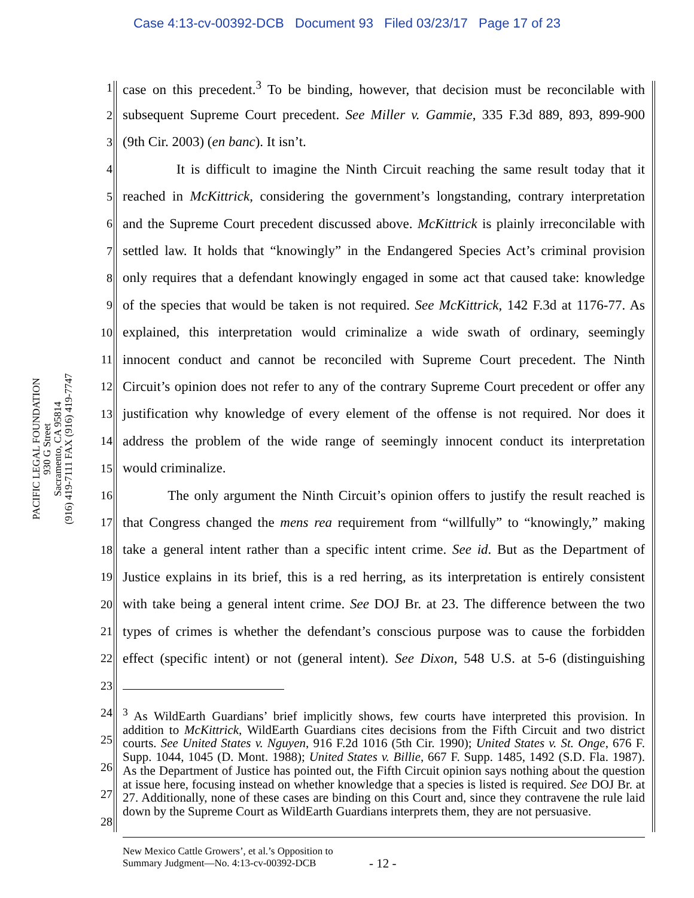Case 4:13-cv-00392-DCB Document 93 Filed 03/23/17 Page 17 of 23
PACIFIC LEGAL FOUNDATION
930 G Street
Sacramento, CA 95814
(916) 419-7111 FAX (916) 419-7747
1 case on this precedent.<sup>3</sup> To be binding, however, that decision must be reconcilable with
2 subsequent Supreme Court precedent. See Miller v. Gammie, 335 F.3d 889, 893, 899-900
3 (9th Cir. 2003) (en banc). It isn’t.
4 It is difficult to imagine the Ninth Circuit reaching the same result today that it
5 reached in McKittrick, considering the government’s longstanding, contrary interpretation
6 and the Supreme Court precedent discussed above. McKittrick is plainly irreconcilable with
7 settled law. It holds that “knowingly” in the Endangered Species Act’s criminal provision
8 only requires that a defendant knowingly engaged in some act that caused take: knowledge
9 of the species that would be taken is not required. See McKittrick, 142 F.3d at 1176-77. As
10 explained, this interpretation would criminalize a wide swath of ordinary, seemingly
11 innocent conduct and cannot be reconciled with Supreme Court precedent. The Ninth
12 Circuit’s opinion does not refer to any of the contrary Supreme Court precedent or offer any
13 justification why knowledge of every element of the offense is not required. Nor does it
14 address the problem of the wide range of seemingly innocent conduct its interpretation
15 would criminalize.
16 The only argument the Ninth Circuit’s opinion offers to justify the result reached is
17 that Congress changed the mens rea requirement from “willfully” to “knowingly,” making
18 take a general intent rather than a specific intent crime. See id. But as the Department of
19 Justice explains in its brief, this is a red herring, as its interpretation is entirely consistent
20 with take being a general intent crime. See DOJ Br. at 23. The difference between the two
21 types of crimes is whether the defendant’s conscious purpose was to cause the forbidden
22 effect (specific intent) or not (general intent). See Dixon, 548 U.S. at 5-6 (distinguishing
23
24
25
26
27
28
<sup>3</sup> As WildEarth Guardians’ brief implicitly shows, few courts have interpreted this provision. In addition to McKittrick, WildEarth Guardians cites decisions from the Fifth Circuit and two district courts. See United States v. Nguyen, 916 F.2d 1016 (5th Cir. 1990); United States v. St. Onge, 676 F. Supp. 1044, 1045 (D. Mont. 1988); United States v. Billie, 667 F. Supp. 1485, 1492 (S.D. Fla. 1987). As the Department of Justice has pointed out, the Fifth Circuit opinion says nothing about the question at issue here, focusing instead on whether knowledge that a species is listed is required. See DOJ Br. at 27. Additionally, none of these cases are binding on this Court and, since they contravene the rule laid down by the Supreme Court as WildEarth Guardians interprets them, they are not persuasive.
New Mexico Cattle Growers’, et al.’s Opposition to
Summary Judgment—No. 4:13-cv-00392-DCB
- 12 -